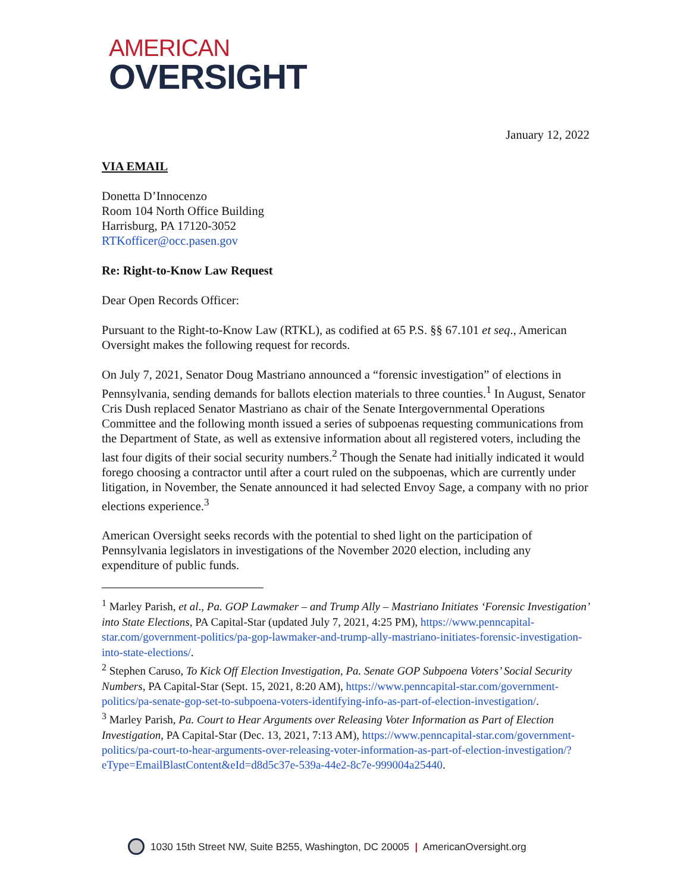AMERICAN
OVERSIGHT
January 12, 2022
VIA EMAIL
Donetta D’Innocenzo
Room 104 North Office Building
Harrisburg, PA 17120-3052
RTKofficer@occ.pasen.gov
Re: Right-to-Know Law Request
Dear Open Records Officer:
Pursuant to the Right-to-Know Law (RTKL), as codified at 65 P.S. §§ 67.101 et seq., American Oversight makes the following request for records.
On July 7, 2021, Senator Doug Mastriano announced a “forensic investigation” of elections in Pennsylvania, sending demands for ballots election materials to three counties.<sup>1</sup> In August, Senator Cris Dush replaced Senator Mastriano as chair of the Senate Intergovernmental Operations Committee and the following month issued a series of subpoenas requesting communications from the Department of State, as well as extensive information about all registered voters, including the last four digits of their social security numbers.<sup>2</sup> Though the Senate had initially indicated it would forego choosing a contractor until after a court ruled on the subpoenas, which are currently under litigation, in November, the Senate announced it had selected Envoy Sage, a company with no prior elections experience.<sup>3</sup>
American Oversight seeks records with the potential to shed light on the participation of Pennsylvania legislators in investigations of the November 2020 election, including any expenditure of public funds.
<sup>1</sup> Marley Parish, et al., Pa. GOP Lawmaker – and Trump Ally – Mastriano Initiates ‘Forensic Investigation’ into State Elections, PA Capital-Star (updated July 7, 2021, 4:25 PM), https://www.penncapital-star.com/government-politics/pa-gop-lawmaker-and-trump-ally-mastriano-initiates-forensic-investigation-into-state-elections/.
<sup>2</sup> Stephen Caruso, To Kick Off Election Investigation, Pa. Senate GOP Subpoena Voters’ Social Security Numbers, PA Capital-Star (Sept. 15, 2021, 8:20 AM), https://www.penncapital-star.com/government-politics/pa-senate-gop-set-to-subpoena-voters-identifying-info-as-part-of-election-investigation/.
<sup>3</sup> Marley Parish, Pa. Court to Hear Arguments over Releasing Voter Information as Part of Election Investigation, PA Capital-Star (Dec. 13, 2021, 7:13 AM), https://www.penncapital-star.com/government-politics/pa-court-to-hear-arguments-over-releasing-voter-information-as-part-of-election-investigation/?eType=EmailBlastContent&eId=d8d5c37e-539a-44e2-8c7e-999004a25440.
1030 15th Street NW, Suite B255, Washington, DC 20005 | AmericanOversight.org